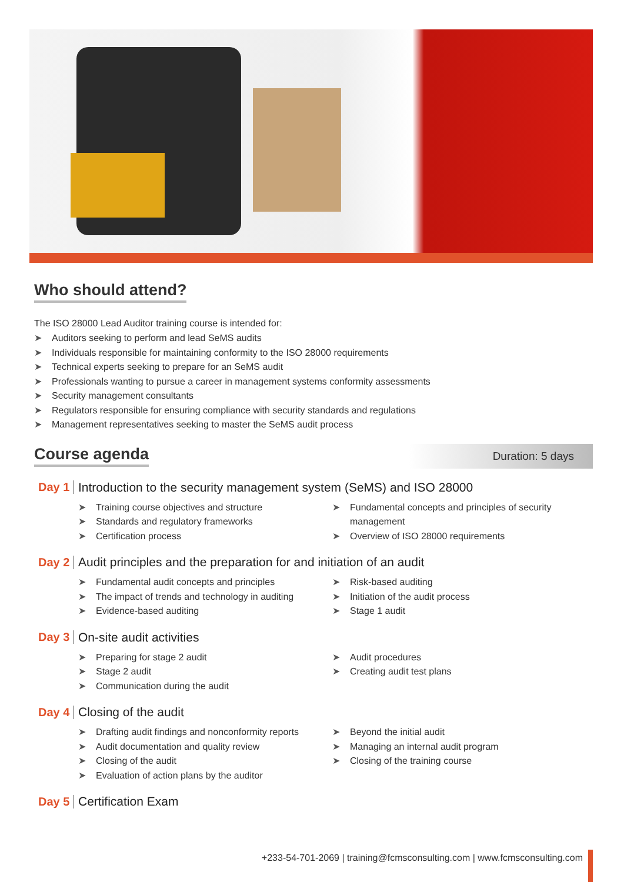Who should attend?
The ISO 28000 Lead Auditor training course is intended for:
➤ Auditors seeking to perform and lead SeMS audits
➤ Individuals responsible for maintaining conformity to the ISO 28000 requirements
➤ Technical experts seeking to prepare for an SeMS audit
➤ Professionals wanting to pursue a career in management systems conformity assessments
➤ Security management consultants
➤ Regulators responsible for ensuring compliance with security standards and regulations
➤ Management representatives seeking to master the SeMS audit process
Course agenda
Duration: 5 days
Day 1
Introduction to the security management system (SeMS) and ISO 28000
➤ Training course objectives and structure
➤ Standards and regulatory frameworks
➤ Certification process
➤ Fundamental concepts and principles of security management
➤ Overview of ISO 28000 requirements
Day 2
Audit principles and the preparation for and initiation of an audit
➤ Fundamental audit concepts and principles
➤ The impact of trends and technology in auditing
➤ Evidence-based auditing
➤ Risk-based auditing
➤ Initiation of the audit process
➤ Stage 1 audit
Day 3 On-site audit activities
➤ Preparing for stage 2 audit
➤ Stage 2 audit
➤ Communication during the audit
➤ Audit procedures
➤ Creating audit test plans
Day 4 Closing of the audit
➤ Drafting audit findings and nonconformity reports
➤ Audit documentation and quality review
➤ Closing of the audit
➤ Evaluation of action plans by the auditor
➤ Beyond the initial audit
➤ Managing an internal audit program
➤ Closing of the training course
Day 5 Certification Exam
+233-54-701-2069 | training@fcmsconsulting.com | www.fcmsconsulting.com